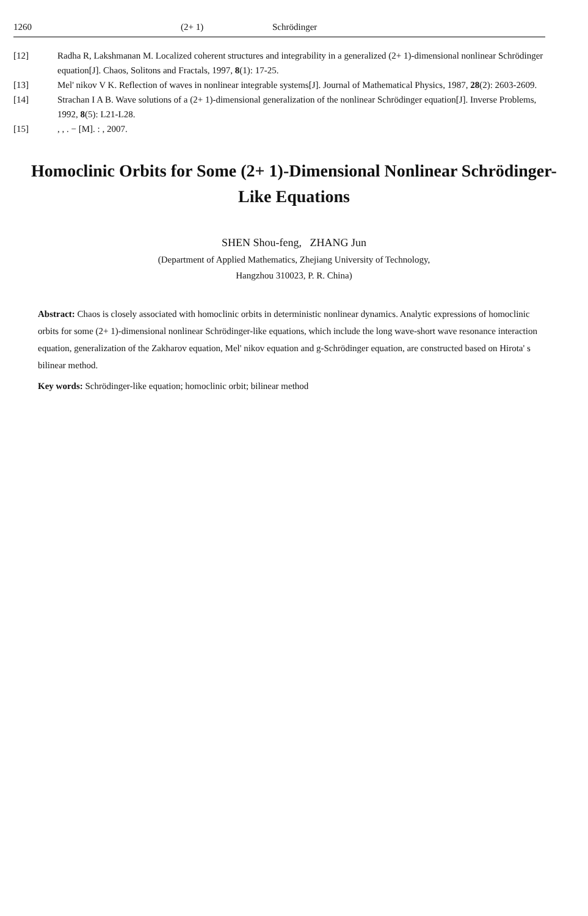1260 (2+ 1) Schrödinger
[12] Radha R, Lakshmanan M. Localized coherent structures and integrability in a generalized (2+ 1)-dimensional nonlinear Schrödinger equation[J]. Chaos, Solitons and Fractals, 1997, 8(1): 17-25.
[13] Mel' nikov V K. Reflection of waves in nonlinear integrable systems[J]. Journal of Mathematical Physics, 1987, 28(2): 2603-2609.
[14] Strachan I A B. Wave solutions of a (2+ 1)-dimensional generalization of the nonlinear Schrödinger equation[J]. Inverse Problems, 1992, 8(5): L21-L28.
[15], , . − [M]. : , 2007.
Homoclinic Orbits for Some (2+ 1)-Dimensional Nonlinear Schrödinger-Like Equations
SHEN Shou-feng, ZHANG Jun
(Department of Applied Mathematics, Zhejiang University of Technology,
Hangzhou 310023, P. R. China)
Abstract: Chaos is closely associated with homoclinic orbits in deterministic nonlinear dynamics. Analytic expressions of homoclinic orbits for some (2+ 1)-dimensional nonlinear Schrödinger-like equations, which include the long wave-short wave resonance interaction equation, generalization of the Zakharov equation, Mel' nikov equation and g-Schrödinger equation, are constructed based on Hirota' s bilinear method.
Key words: Schrödinger-like equation; homoclinic orbit; bilinear method